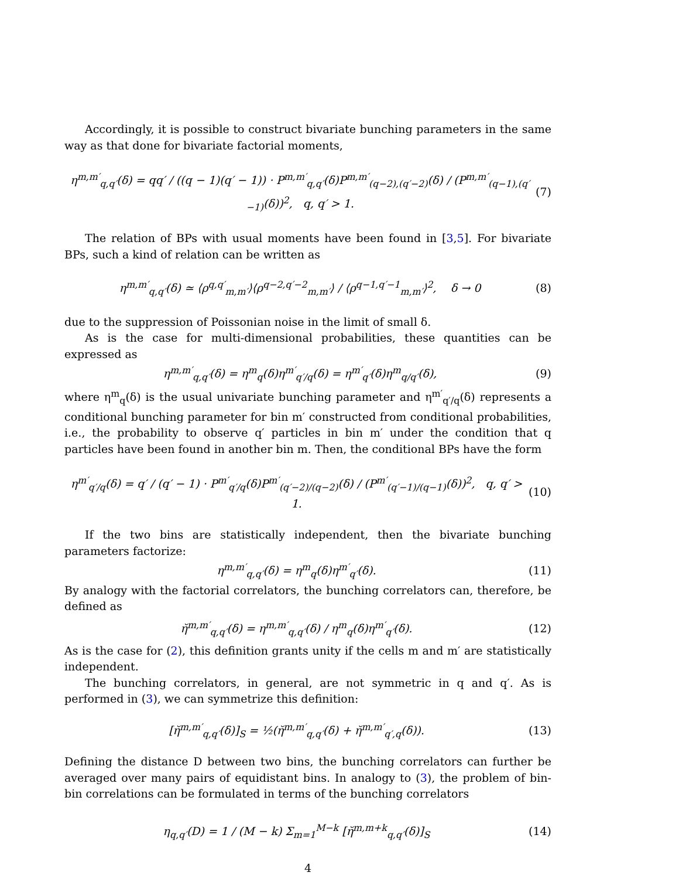Accordingly, it is possible to construct bivariate bunching parameters in the same way as that done for bivariate factorial moments,
η<sup>m,m′</sup><sub>q,q′</sub>(δ) = qq′ / ((q − 1)(q′ − 1)) · P<sup>m,m′</sup><sub>q,q′</sub>(δ)P<sup>m,m′</sup><sub>(q−2),(q′−2)</sub>(δ) / (P<sup>m,m′</sup><sub>(q−1),(q′−1)</sub>(δ))<sup>2</sup>, q, q′ > 1. (7)
The relation of BPs with usual moments have been found in [3,5]. For bivariate BPs, such a kind of relation can be written as
η<sup>m,m′</sup><sub>q,q′</sub>(δ) ≃ ⟨ρ<sup>q,q′</sup><sub>m,m′</sub>⟩⟨ρ<sup>q−2,q′−2</sup><sub>m,m′</sub>⟩ / ⟨ρ<sup>q−1,q′−1</sup><sub>m,m′</sub>⟩<sup>2</sup>, δ → 0 (8)
due to the suppression of Poissonian noise in the limit of small δ.
As is the case for multi-dimensional probabilities, these quantities can be expressed as
η<sup>m,m′</sup><sub>q,q′</sub>(δ) = η<sup>m</sup><sub>q</sub>(δ)η<sup>m′</sup><sub>q′/q</sub>(δ) = η<sup>m′</sup><sub>q′</sub>(δ)η<sup>m</sup><sub>q/q′</sub>(δ), (9)
where η<sup>m</sup><sub>q</sub>(δ) is the usual univariate bunching parameter and η<sup>m′</sup><sub>q′/q</sub>(δ) represents a conditional bunching parameter for bin m′ constructed from conditional probabilities, i.e., the probability to observe q′ particles in bin m′ under the condition that q particles have been found in another bin m. Then, the conditional BPs have the form
η<sup>m′</sup><sub>q′/q</sub>(δ) = q′ / (q′ − 1) · P<sup>m′</sup><sub>q′/q</sub>(δ)P<sup>m′</sup><sub>(q′−2)/(q−2)</sub>(δ) / (P<sup>m′</sup><sub>(q′−1)/(q−1)</sub>(δ))<sup>2</sup>, q, q′ > 1. (10)
If the two bins are statistically independent, then the bivariate bunching parameters factorize:
η<sup>m,m′</sup><sub>q,q′</sub>(δ) = η<sup>m</sup><sub>q</sub>(δ)η<sup>m′</sup><sub>q′</sub>(δ). (11)
By analogy with the factorial correlators, the bunching correlators can, therefore, be defined as
η̆<sup>m,m′</sup><sub>q,q′</sub>(δ) = η<sup>m,m′</sup><sub>q,q′</sub>(δ) / η<sup>m</sup><sub>q</sub>(δ)η<sup>m′</sup><sub>q′</sub>(δ). (12)
As is the case for (2), this definition grants unity if the cells m and m′ are statistically independent.
The bunching correlators, in general, are not symmetric in q and q′. As is performed in (3), we can symmetrize this definition:
[η̆<sup>m,m′</sup><sub>q,q′</sub>(δ)]<sub>S</sub> = ½(η̆<sup>m,m′</sup><sub>q,q′</sub>(δ) + η̆<sup>m,m′</sup><sub>q′,q</sub>(δ)). (13)
Defining the distance D between two bins, the bunching correlators can further be averaged over many pairs of equidistant bins. In analogy to (3), the problem of bin-bin correlations can be formulated in terms of the bunching correlators
η<sub>q,q′</sub>(D) = 1 / (M − k) Σ<sub>m=1</sub><sup>M−k</sup> [η̆<sup>m,m+k</sup><sub>q,q′</sub>(δ)]<sub>S</sub> (14)
4